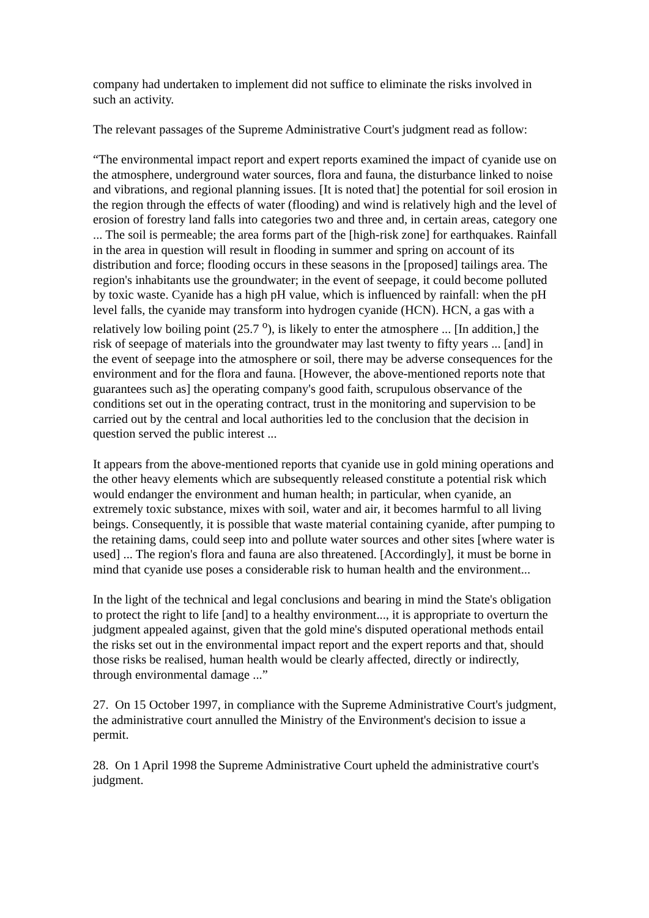company had undertaken to implement did not suffice to eliminate the risks involved in such an activity.
The relevant passages of the Supreme Administrative Court's judgment read as follow:
“The environmental impact report and expert reports examined the impact of cyanide use on the atmosphere, underground water sources, flora and fauna, the disturbance linked to noise and vibrations, and regional planning issues. [It is noted that] the potential for soil erosion in the region through the effects of water (flooding) and wind is relatively high and the level of erosion of forestry land falls into categories two and three and, in certain areas, category one ... The soil is permeable; the area forms part of the [high-risk zone] for earthquakes. Rainfall in the area in question will result in flooding in summer and spring on account of its distribution and force; flooding occurs in these seasons in the [proposed] tailings area. The region's inhabitants use the groundwater; in the event of seepage, it could become polluted by toxic waste. Cyanide has a high pH value, which is influenced by rainfall: when the pH level falls, the cyanide may transform into hydrogen cyanide (HCN). HCN, a gas with a relatively low boiling point (25.7 <sup>o</sup>), is likely to enter the atmosphere ... [In addition,] the risk of seepage of materials into the groundwater may last twenty to fifty years ... [and] in the event of seepage into the atmosphere or soil, there may be adverse consequences for the environment and for the flora and fauna. [However, the above-mentioned reports note that guarantees such as] the operating company's good faith, scrupulous observance of the conditions set out in the operating contract, trust in the monitoring and supervision to be carried out by the central and local authorities led to the conclusion that the decision in question served the public interest ...
It appears from the above-mentioned reports that cyanide use in gold mining operations and the other heavy elements which are subsequently released constitute a potential risk which would endanger the environment and human health; in particular, when cyanide, an extremely toxic substance, mixes with soil, water and air, it becomes harmful to all living beings. Consequently, it is possible that waste material containing cyanide, after pumping to the retaining dams, could seep into and pollute water sources and other sites [where water is used] ... The region's flora and fauna are also threatened. [Accordingly], it must be borne in mind that cyanide use poses a considerable risk to human health and the environment...
In the light of the technical and legal conclusions and bearing in mind the State's obligation to protect the right to life [and] to a healthy environment..., it is appropriate to overturn the judgment appealed against, given that the gold mine's disputed operational methods entail the risks set out in the environmental impact report and the expert reports and that, should those risks be realised, human health would be clearly affected, directly or indirectly, through environmental damage ...”
27. On 15 October 1997, in compliance with the Supreme Administrative Court's judgment, the administrative court annulled the Ministry of the Environment's decision to issue a permit.
28. On 1 April 1998 the Supreme Administrative Court upheld the administrative court's judgment.